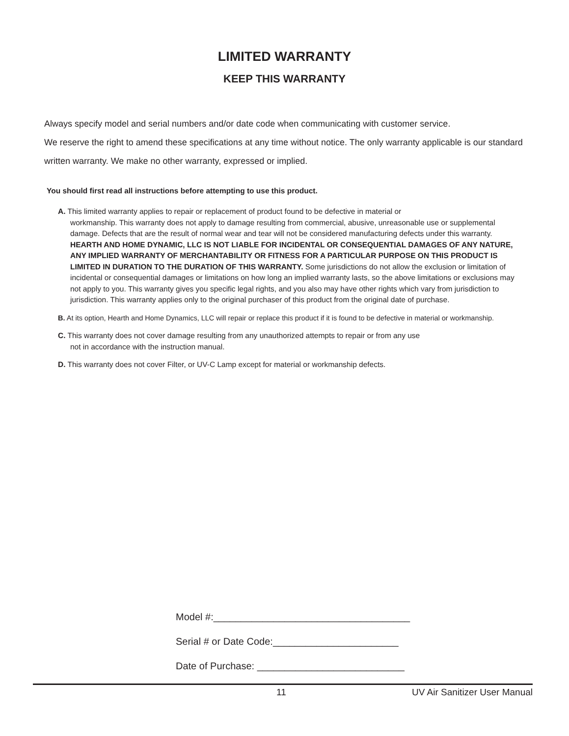LIMITED WARRANTY
KEEP THIS WARRANTY
Always specify model and serial numbers and/or date code when communicating with customer service.
We reserve the right to amend these specifications at any time without notice. The only warranty applicable is our standard written warranty. We make no other warranty, expressed or implied.
You should first read all instructions before attempting to use this product.
A. This limited warranty applies to repair or replacement of product found to be defective in material or
workmanship. This warranty does not apply to damage resulting from commercial, abusive, unreasonable use or supplemental damage. Defects that are the result of normal wear and tear will not be considered manufacturing defects under this warranty. HEARTH AND HOME DYNAMIC, LLC IS NOT LIABLE FOR INCIDENTAL OR CONSEQUENTIAL DAMAGES OF ANY NATURE, ANY IMPLIED WARRANTY OF MERCHANTABILITY OR FITNESS FOR A PARTICULAR PURPOSE ON THIS PRODUCT IS LIMITED IN DURATION TO THE DURATION OF THIS WARRANTY. Some jurisdictions do not allow the exclusion or limitation of incidental or consequential damages or limitations on how long an implied warranty lasts, so the above limitations or exclusions may not apply to you. This warranty gives you specific legal rights, and you also may have other rights which vary from jurisdiction to jurisdiction. This warranty applies only to the original purchaser of this product from the original date of purchase.
B. At its option, Hearth and Home Dynamics, LLC will repair or replace this product if it is found to be defective in material or workmanship.
C. This warranty does not cover damage resulting from any unauthorized attempts to repair or from any use
not in accordance with the instruction manual.
D. This warranty does not cover Filter, or UV-C Lamp except for material or workmanship defects.
Model #:____________________________________
Serial # or Date Code:_______________________
Date of Purchase: ___________________________
11 UV Air Sanitizer User Manual